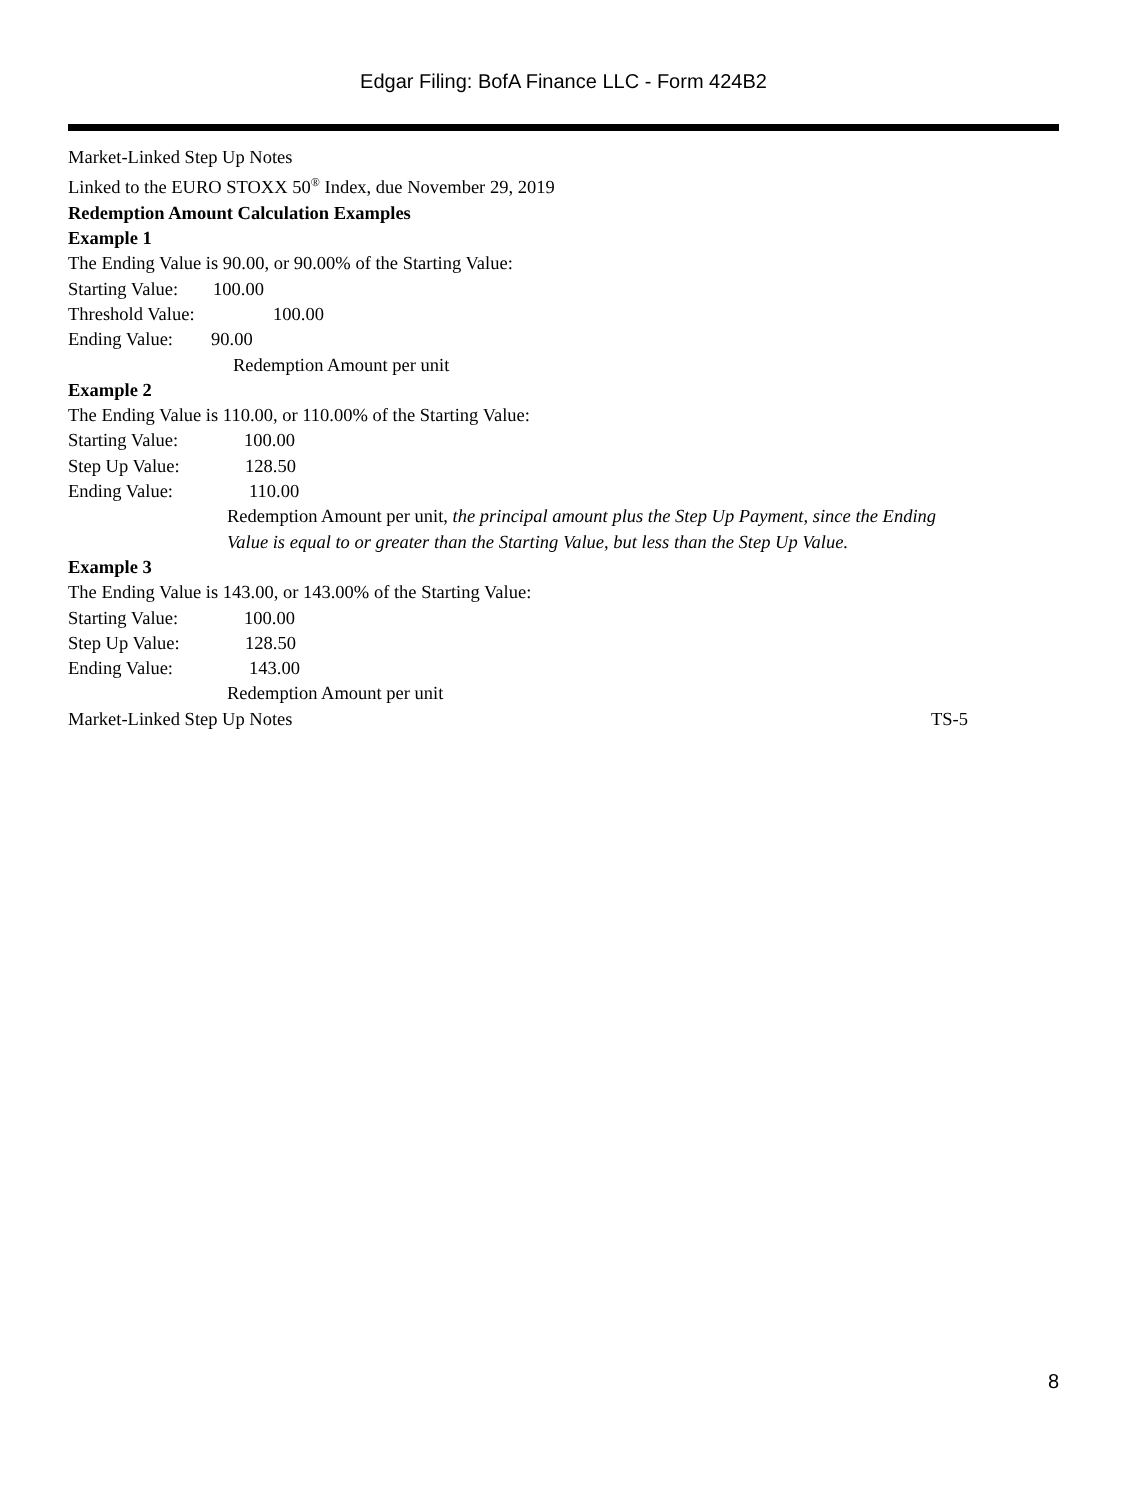Edgar Filing: BofA Finance LLC - Form 424B2
Market-Linked Step Up Notes
Linked to the EURO STOXX 50<sup>®</sup> Index, due November 29, 2019
Redemption Amount Calculation Examples
Example 1
The Ending Value is 90.00, or 90.00% of the Starting Value:
Starting Value: 100.00
Threshold Value: 100.00
Ending Value: 90.00
Redemption Amount per unit
Example 2
The Ending Value is 110.00, or 110.00% of the Starting Value:
Starting Value: 100.00
Step Up Value: 128.50
Ending Value: 110.00
Redemption Amount per unit, the principal amount plus the Step Up Payment, since the Ending Value is equal to or greater than the Starting Value, but less than the Step Up Value.
Example 3
The Ending Value is 143.00, or 143.00% of the Starting Value:
Starting Value: 100.00
Step Up Value: 128.50
Ending Value: 143.00
Redemption Amount per unit
Market-Linked Step Up Notes TS-5
8